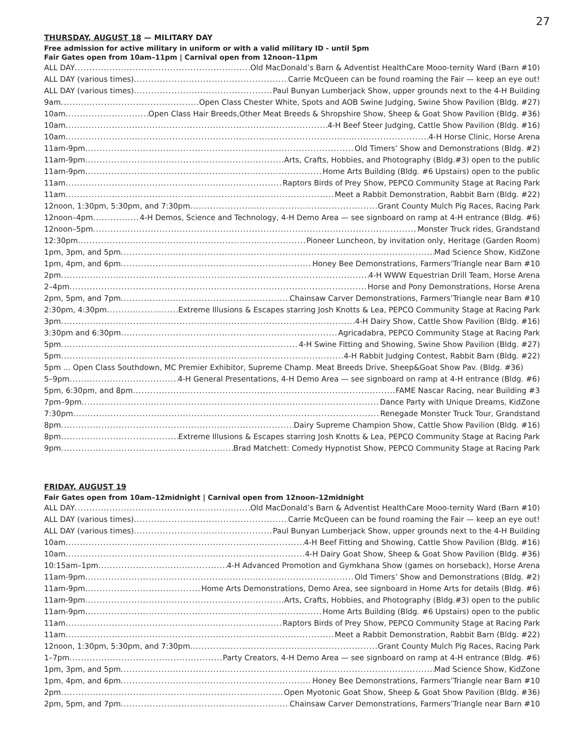27
THURSDAY, AUGUST 18 — MILITARY DAY
Free admission for active military in uniform or with a valid military ID - until 5pm
Fair Gates open from 10am–11pm | Carnival open from 12noon–11pm
ALL DAY Old MacDonald’s Barn & Adventist HealthCare Mooo-ternity Ward (Barn #10)
ALL DAY (various times) Carrie McQueen can be found roaming the Fair — keep an eye out!
ALL DAY (various times) Paul Bunyan Lumberjack Show, upper grounds next to the 4-H Building
9am Open Class Chester White, Spots and AOB Swine Judging, Swine Show Pavilion (Bldg. #27)
10am Open Class Hair Breeds,Other Meat Breeds & Shropshire Show, Sheep & Goat Show Pavilion (Bldg. #36)
10am 4-H Beef Steer Judging, Cattle Show Pavilion (Bldg. #16)
10am 4-H Horse Clinic, Horse Arena
11am-9pm Old Timers’ Show and Demonstrations (Bldg. #2)
11am-9pm Arts, Crafts, Hobbies, and Photography (Bldg.#3) open to the public
11am-9pm Home Arts Building (Bldg. #6 Upstairs) open to the public
11am Raptors Birds of Prey Show, PEPCO Community Stage at Racing Park
11am Meet a Rabbit Demonstration, Rabbit Barn (Bldg. #22)
12noon, 1:30pm, 5:30pm, and 7:30pm Grant County Mulch Pig Races, Racing Park
12noon–4pm 4-H Demos, Science and Technology, 4-H Demo Area — see signboard on ramp at 4-H entrance (Bldg. #6)
12noon–5pm Monster Truck rides, Grandstand
12:30pm Pioneer Luncheon, by invitation only, Heritage (Garden Room)
1pm, 3pm, and 5pm Mad Science Show, KidZone
1pm, 4pm, and 6pm Honey Bee Demonstrations, Farmers’Triangle near Barn #10
2pm 4-H WWW Equestrian Drill Team, Horse Arena
2–4pm Horse and Pony Demonstrations, Horse Arena
2pm, 5pm, and 7pm Chainsaw Carver Demonstrations, Farmers’Triangle near Barn #10
2:30pm, 4:30pm Extreme Illusions & Escapes starring Josh Knotts & Lea, PEPCO Community Stage at Racing Park
3pm 4-H Dairy Show, Cattle Show Pavilion (Bldg. #16)
3:30pm and 6:30pm Agricadabra, PEPCO Community Stage at Racing Park
5pm 4-H Swine Fitting and Showing, Swine Show Pavilion (Bldg. #27)
5pm 4-H Rabbit Judging Contest, Rabbit Barn (Bldg. #22)
5pm ... Open Class Southdown, MC Premier Exhibitor, Supreme Champ. Meat Breeds Drive, Sheep&Goat Show Pav. (Bldg. #36)
5–9pm 4-H General Presentations, 4-H Demo Area — see signboard on ramp at 4-H entrance (Bldg. #6)
5pm, 6:30pm, and 8pm FAME Nascar Racing, near Building #3
7pm–9pm Dance Party with Unique Dreams, KidZone
7:30pm Renegade Monster Truck Tour, Grandstand
8pm Dairy Supreme Champion Show, Cattle Show Pavilion (Bldg. #16)
8pm Extreme Illusions & Escapes starring Josh Knotts & Lea, PEPCO Community Stage at Racing Park
9pm Brad Matchett: Comedy Hypnotist Show, PEPCO Community Stage at Racing Park
FRIDAY, AUGUST 19
Fair Gates open from 10am–12midnight | Carnival open from 12noon–12midnight
ALL DAY Old MacDonald’s Barn & Adventist HealthCare Mooo-ternity Ward (Barn #10)
ALL DAY (various times) Carrie McQueen can be found roaming the Fair — keep an eye out!
ALL DAY (various times) Paul Bunyan Lumberjack Show, upper grounds next to the 4-H Building
10am 4-H Beef Fitting and Showing, Cattle Show Pavilion (Bldg. #16)
10am 4-H Dairy Goat Show, Sheep & Goat Show Pavilion (Bldg. #36)
10:15am–1pm 4-H Advanced Promotion and Gymkhana Show (games on horseback), Horse Arena
11am-9pm Old Timers’ Show and Demonstrations (Bldg. #2)
11am-9pm Home Arts Demonstrations, Demo Area, see signboard in Home Arts for details (Bldg. #6)
11am-9pm Arts, Crafts, Hobbies, and Photography (Bldg.#3) open to the public
11am-9pm Home Arts Building (Bldg. #6 Upstairs) open to the public
11am Raptors Birds of Prey Show, PEPCO Community Stage at Racing Park
11am Meet a Rabbit Demonstration, Rabbit Barn (Bldg. #22)
12noon, 1:30pm, 5:30pm, and 7:30pm Grant County Mulch Pig Races, Racing Park
1–7pm Party Creators, 4-H Demo Area — see signboard on ramp at 4-H entrance (Bldg. #6)
1pm, 3pm, and 5pm Mad Science Show, KidZone
1pm, 4pm, and 6pm Honey Bee Demonstrations, Farmers’Triangle near Barn #10
2pm Open Myotonic Goat Show, Sheep & Goat Show Pavilion (Bldg. #36)
2pm, 5pm, and 7pm Chainsaw Carver Demonstrations, Farmers’Triangle near Barn #10